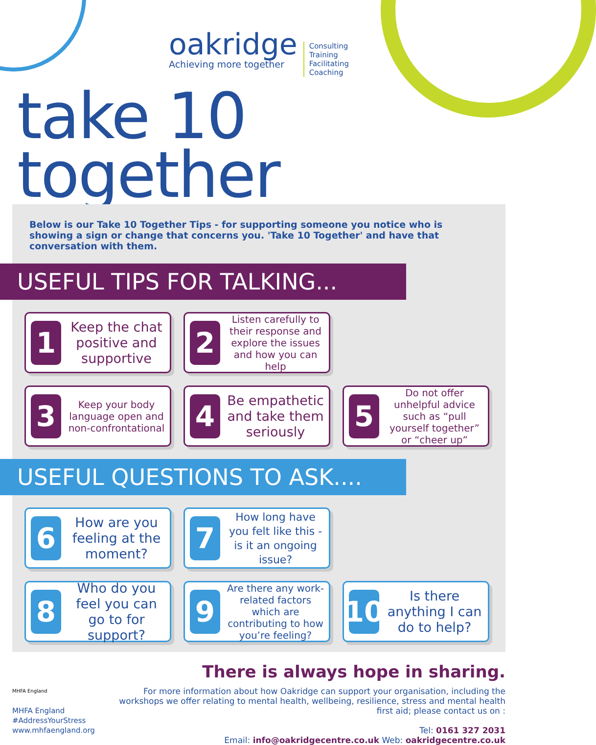oakridge
Achieving more together
Consulting
Training
Facilitating
Coaching
take 10 together
Below is our Take 10 Together Tips - for supporting someone you notice who is showing a sign or change that concerns you. 'Take 10 Together' and have that conversation with them.
USEFUL TIPS FOR TALKING...
1
Keep the chat positive and supportive
2
Listen carefully to their response and explore the issues and how you can help
3
Keep your body language open and non-confrontational
4
Be empathetic and take them seriously
5
Do not offer unhelpful advice such as “pull yourself together” or “cheer up”
USEFUL QUESTIONS TO ASK....
6
How are you feeling at the moment?
7
How long have you felt like this - is it an ongoing issue?
8
Who do you feel you can go to for support?
9
Are there any work-related factors which are contributing to how you’re feeling?
10
Is there anything I can do to help?
MHFA England
MHFA England
#AddressYourStress
www.mhfaengland.org
There is always hope in sharing.
For more information about how Oakridge can support your organisation, including the workshops we offer relating to mental health, wellbeing, resilience, stress and mental health first aid; please contact us on :
Tel: 0161 327 2031
Email: info@oakridgecentre.co.uk Web: oakridgecentre.co.uk